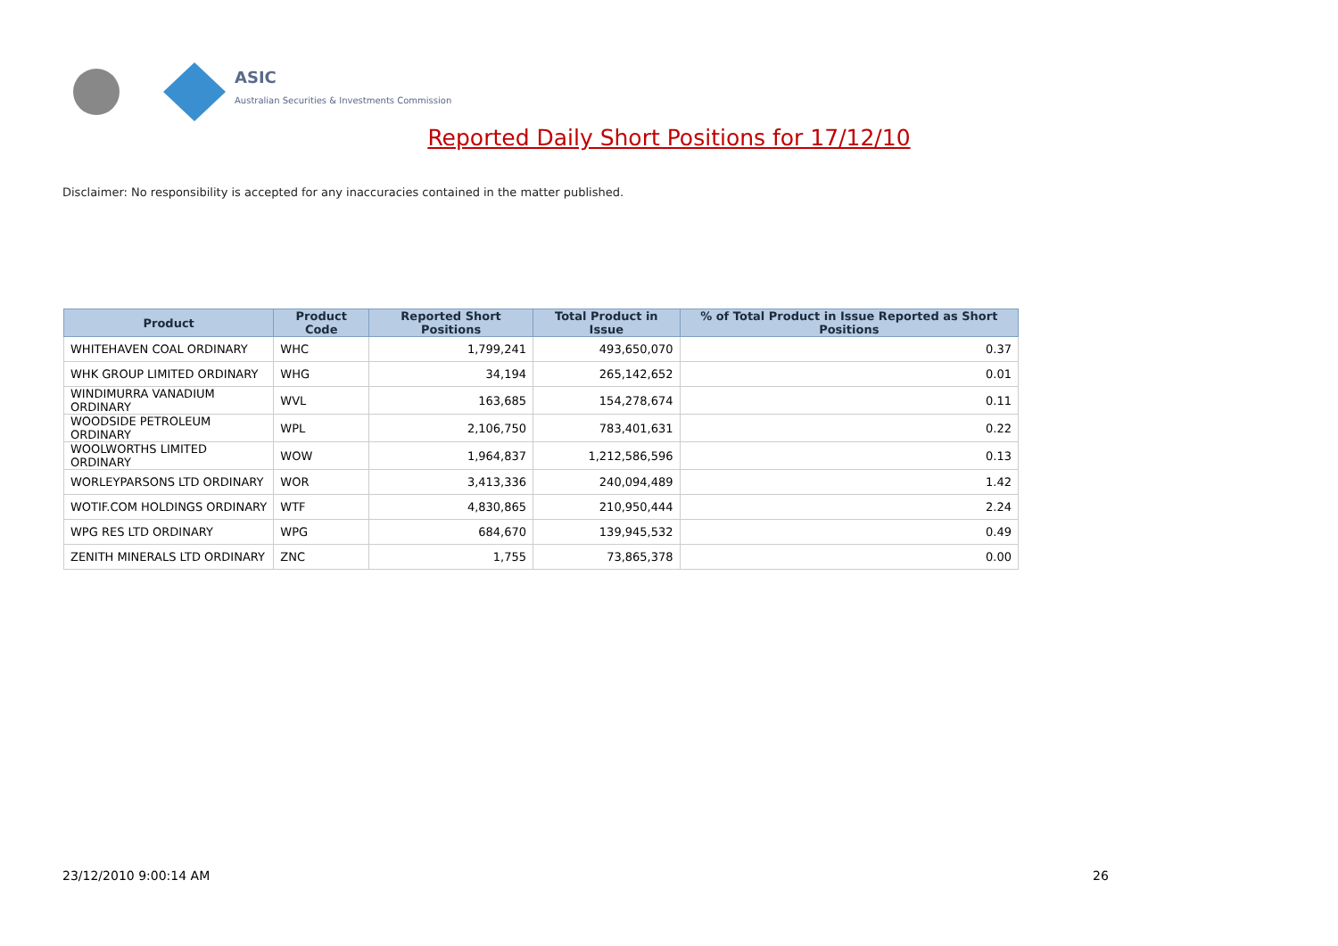ASIC
Australian Securities & Investments Commission
Reported Daily Short Positions for 17/12/10
Disclaimer: No responsibility is accepted for any inaccuracies contained in the matter published.
| Product | Product Code | Reported Short Positions | Total Product in Issue | % of Total Product in Issue Reported as Short Positions |
| --- | --- | --- | --- | --- |
| WHITEHAVEN COAL ORDINARY | WHC | 1,799,241 | 493,650,070 | 0.37 |
| WHK GROUP LIMITED ORDINARY | WHG | 34,194 | 265,142,652 | 0.01 |
| WINDIMURRA VANADIUM ORDINARY | WVL | 163,685 | 154,278,674 | 0.11 |
| WOODSIDE PETROLEUM ORDINARY | WPL | 2,106,750 | 783,401,631 | 0.22 |
| WOOLWORTHS LIMITED ORDINARY | WOW | 1,964,837 | 1,212,586,596 | 0.13 |
| WORLEYPARSONS LTD ORDINARY | WOR | 3,413,336 | 240,094,489 | 1.42 |
| WOTIF.COM HOLDINGS ORDINARY | WTF | 4,830,865 | 210,950,444 | 2.24 |
| WPG RES LTD ORDINARY | WPG | 684,670 | 139,945,532 | 0.49 |
| ZENITH MINERALS LTD ORDINARY | ZNC | 1,755 | 73,865,378 | 0.00 |
23/12/2010 9:00:14 AM 26